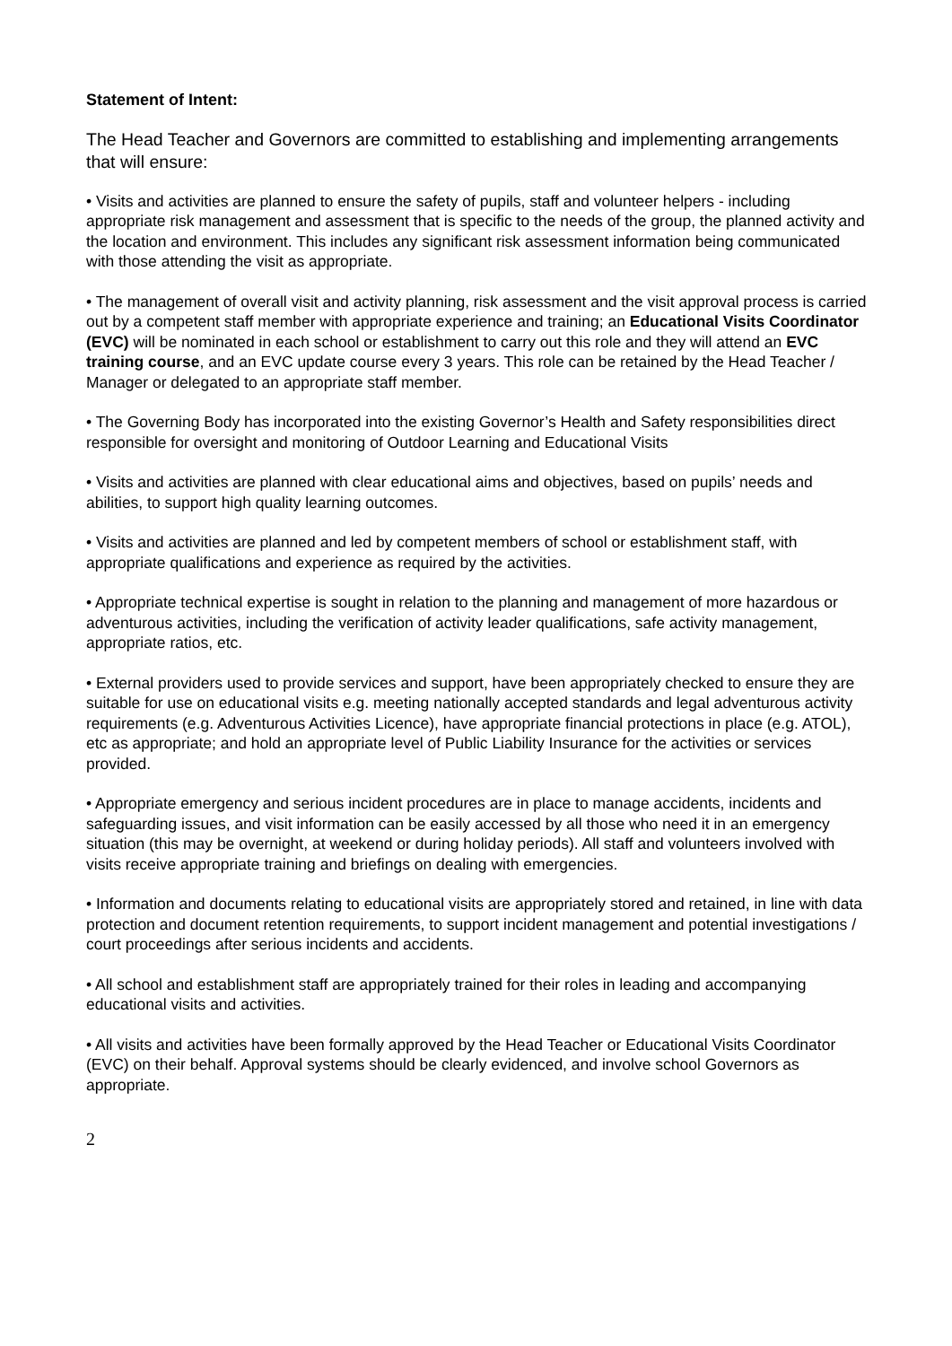Statement of Intent:
The Head Teacher and Governors are committed to establishing and implementing arrangements that will ensure:
• Visits and activities are planned to ensure the safety of pupils, staff and volunteer helpers - including appropriate risk management and assessment that is specific to the needs of the group, the planned activity and the location and environment. This includes any significant risk assessment information being communicated with those attending the visit as appropriate.
• The management of overall visit and activity planning, risk assessment and the visit approval process is carried out by a competent staff member with appropriate experience and training; an Educational Visits Coordinator (EVC) will be nominated in each school or establishment to carry out this role and they will attend an EVC training course, and an EVC update course every 3 years. This role can be retained by the Head Teacher / Manager or delegated to an appropriate staff member.
• The Governing Body has incorporated into the existing Governor’s Health and Safety responsibilities direct responsible for oversight and monitoring of Outdoor Learning and Educational Visits
• Visits and activities are planned with clear educational aims and objectives, based on pupils’ needs and abilities, to support high quality learning outcomes.
• Visits and activities are planned and led by competent members of school or establishment staff, with appropriate qualifications and experience as required by the activities.
• Appropriate technical expertise is sought in relation to the planning and management of more hazardous or adventurous activities, including the verification of activity leader qualifications, safe activity management, appropriate ratios, etc.
• External providers used to provide services and support, have been appropriately checked to ensure they are suitable for use on educational visits e.g. meeting nationally accepted standards and legal adventurous activity requirements (e.g. Adventurous Activities Licence), have appropriate financial protections in place (e.g. ATOL), etc as appropriate; and hold an appropriate level of Public Liability Insurance for the activities or services provided.
• Appropriate emergency and serious incident procedures are in place to manage accidents, incidents and safeguarding issues, and visit information can be easily accessed by all those who need it in an emergency situation (this may be overnight, at weekend or during holiday periods). All staff and volunteers involved with visits receive appropriate training and briefings on dealing with emergencies.
• Information and documents relating to educational visits are appropriately stored and retained, in line with data protection and document retention requirements, to support incident management and potential investigations / court proceedings after serious incidents and accidents.
• All school and establishment staff are appropriately trained for their roles in leading and accompanying educational visits and activities.
• All visits and activities have been formally approved by the Head Teacher or Educational Visits Coordinator (EVC) on their behalf. Approval systems should be clearly evidenced, and involve school Governors as appropriate.
2